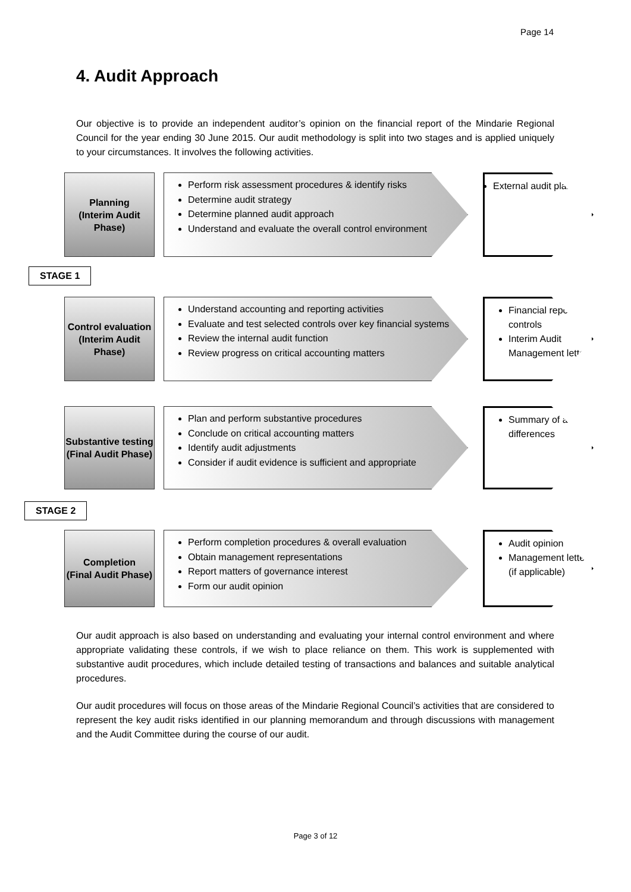Page 14
4. Audit Approach
Our objective is to provide an independent auditor’s opinion on the financial report of the Mindarie Regional Council for the year ending 30 June 2015. Our audit methodology is split into two stages and is applied uniquely to your circumstances. It involves the following activities.
Planning
(Interim Audit Phase)
Perform risk assessment procedures & identify risks
Determine audit strategy
Determine planned audit approach
Understand and evaluate the overall control environment
External audit plan
STAGE 1
Control evaluation
(Interim Audit Phase)
Understand accounting and reporting activities
Evaluate and test selected controls over key financial systems
Review the internal audit function
Review progress on critical accounting matters
Financial reporting controls
Interim Audit Management letter
Substantive testing
(Final Audit Phase)
Plan and perform substantive procedures
Conclude on critical accounting matters
Identify audit adjustments
Consider if audit evidence is sufficient and appropriate
Summary of audit differences
STAGE 2
Completion
(Final Audit Phase)
Perform completion procedures & overall evaluation
Obtain management representations
Report matters of governance interest
Form our audit opinion
Audit opinion
Management letter (if applicable)
Our audit approach is also based on understanding and evaluating your internal control environment and where appropriate validating these controls, if we wish to place reliance on them. This work is supplemented with substantive audit procedures, which include detailed testing of transactions and balances and suitable analytical procedures.
Our audit procedures will focus on those areas of the Mindarie Regional Council’s activities that are considered to represent the key audit risks identified in our planning memorandum and through discussions with management and the Audit Committee during the course of our audit.
Page 3 of 12